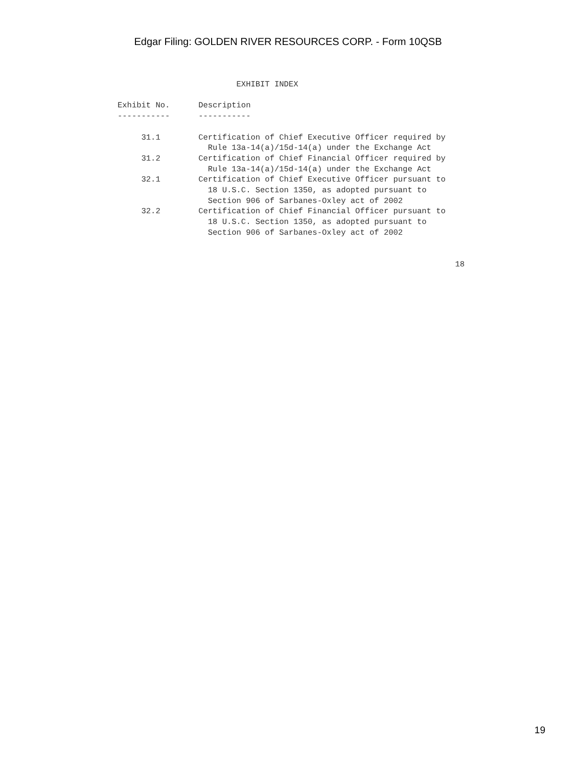Edgar Filing: GOLDEN RIVER RESOURCES CORP. - Form 10QSB
                         EXHIBIT INDEX

Exhibit No.      Description
-----------      -----------

     31.1        Certification of Chief Executive Officer required by
                   Rule 13a-14(a)/15d-14(a) under the Exchange Act
     31.2        Certification of Chief Financial Officer required by
                   Rule 13a-14(a)/15d-14(a) under the Exchange Act
     32.1        Certification of Chief Executive Officer pursuant to
                   18 U.S.C. Section 1350, as adopted pursuant to
                   Section 906 of Sarbanes-Oxley act of 2002
     32.2        Certification of Chief Financial Officer pursuant to
                   18 U.S.C. Section 1350, as adopted pursuant to
                   Section 906 of Sarbanes-Oxley act of 2002


                                                                       18
19